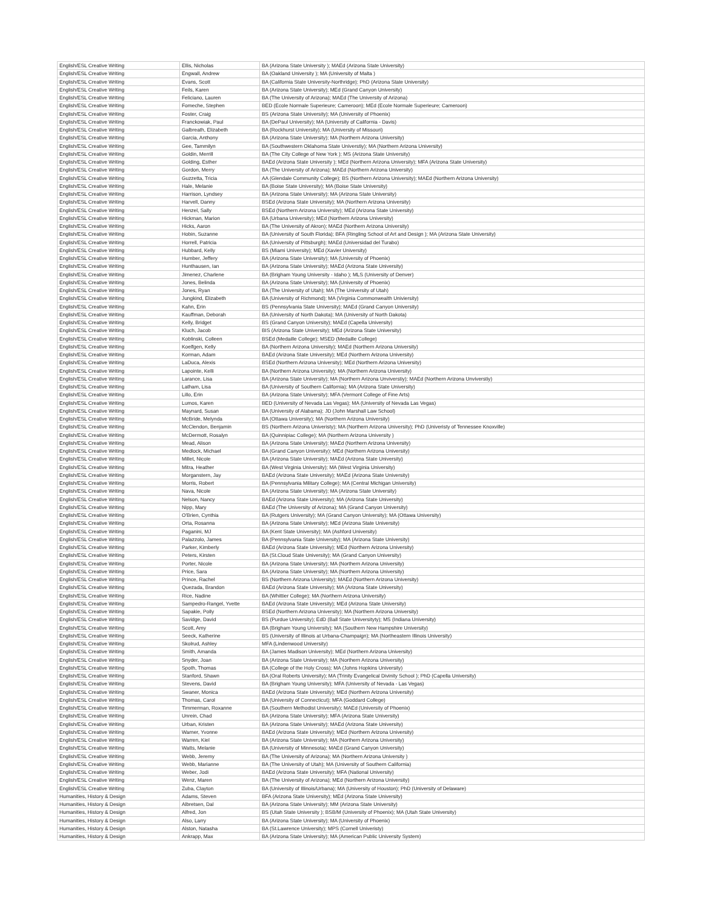| English/ESL Creative Writing | Ellis, Nicholas | BA (Arizona State University ); MAEd (Arizona State University) |
| English/ESL Creative Writing | Engwall, Andrew | BA (Oakland University ); MA (University of Malta ) |
| English/ESL Creative Writing | Evans, Scott | BA (California State University-Northridge); PhD (Arizona State University) |
| English/ESL Creative Writing | Feils, Karen | BA (Arizona State University); MEd (Grand Canyon University) |
| English/ESL Creative Writing | Feliciano, Lauren | BA (The University of Arizona); MAEd (The University of Arizona) |
| English/ESL Creative Writing | Fomeche, Stephen | BED (Ecole Normale Superieure; Cameroon); MEd (Ecole Normale Superieure; Cameroon) |
| English/ESL Creative Writing | Foster, Craig | BS (Arizona State University); MA (University of Phoenix) |
| English/ESL Creative Writing | Franckowiak, Paul | BA (DePaul University); MA (University of California - Davis) |
| English/ESL Creative Writing | Galbreath, Elizabeth | BA (Rockhurst University); MA (University of Missouri) |
| English/ESL Creative Writing | Garcia, Anthony | BA (Arizona State University); MA (Northern Arizona University) |
| English/ESL Creative Writing | Gee, Tammilyn | BA (Southwestern Oklahoma State Universtiy); MA (Northern Arizona University) |
| English/ESL Creative Writing | Goldin, Merrill | BA (The City College of New York ); MS (Arizona State University) |
| English/ESL Creative Writing | Golding, Esther | BAEd (Arizona State University ); MEd (Northern Arizona University); MFA (Arizona State University) |
| English/ESL Creative Writing | Gordon, Merry | BA (The University of Arizona); MAEd (Northern Arizona University) |
| English/ESL Creative Writing | Guzzetta, Tricia | AA (Glendale Community College); BS (Northern Arizona University); MAEd (Northern Arizona University) |
| English/ESL Creative Writing | Hale, Melanie | BA (Boise State University); MA (Boise State University) |
| English/ESL Creative Writing | Harrison, Lyndsey | BA (Arizona State University); MA (Arizona State University) |
| English/ESL Creative Writing | Harvell, Danny | BSEd (Arizona State University); MA (Northern Arizona University) |
| English/ESL Creative Writing | Henzel, Sally | BSEd (Northern Arizona University); MEd (Arizona State University) |
| English/ESL Creative Writing | Hickman, Marion | BA (Urbana University); MEd (Northern Arizona University) |
| English/ESL Creative Writing | Hicks, Aaron | BA (The University of Akron); MAEd (Northern Arizona University) |
| English/ESL Creative Writing | Hobin, Suzanne | BA (University of South Florida); BFA (Ringling School of Art and Design ); MA (Arizona State University) |
| English/ESL Creative Writing | Horrell, Patricia | BA (University of Pittsburgh); MAEd (Universidad del Turabo) |
| English/ESL Creative Writing | Hubbard, Kelly | BS (Miami University); MEd (Xavier University) |
| English/ESL Creative Writing | Humber, Jeffery | BA (Arizona State University); MA (University of Phoenix) |
| English/ESL Creative Writing | Hunthausen, Ian | BA (Arizona State University); MAEd (Arizona State University) |
| English/ESL Creative Writing | Jimenez, Charlene | BA (Brigham Young University - Idaho ); MLS (University of Denver) |
| English/ESL Creative Writing | Jones, Belinda | BA (Arizona State University); MA (University of Phoenix) |
| English/ESL Creative Writing | Jones, Ryan | BA (The University of Utah); MA (The University of Utah) |
| English/ESL Creative Writing | Jungkind, Elizabeth | BA (University of Richmond); MA (Virginia Commonwealth Univiersity) |
| English/ESL Creative Writing | Kahn, Erin | BS (Pennsylvania State University); MAEd (Grand Canyon University) |
| English/ESL Creative Writing | Kauffman, Deborah | BA (University of North Dakota); MA (University of North Dakota) |
| English/ESL Creative Writing | Kelly, Bridget | BS (Grand Canyon University); MAEd (Capella University) |
| English/ESL Creative Writing | Kluch, Jacob | BIS (Arizona State University); MEd (Arizona State University) |
| English/ESL Creative Writing | Koblinski, Colleen | BSEd (Medaille College); MSED (Medaille College) |
| English/ESL Creative Writing | Koelfgen, Kelly | BA (Northern Arizona University); MAEd (Northern Arizona University) |
| English/ESL Creative Writing | Korman, Adam | BAEd (Arizona State University); MEd (Northern Arizona University) |
| English/ESL Creative Writing | LaDuca, Alexis | BSEd (Northern Arizona University); MEd (Northern Arizona University) |
| English/ESL Creative Writing | Lapointe, Kelli | BA (Northern Arizona University); MA (Northern Arizona University) |
| English/ESL Creative Writing | Larance, Lisa | BA (Arizona State University); MA (Northern Arizona Unviverstiy); MAEd (Northern Arizona Unviverstiy) |
| English/ESL Creative Writing | Latham, Lisa | BA (University of Southern California); MA (Arizona State University) |
| English/ESL Creative Writing | Lillo, Erin | BA (Arizona State University); MFA (Vermont College of Fine Arts) |
| English/ESL Creative Writing | Lumos, Karen | BED (University of Nevada Las Vegas); MA (University of Nevada Las Vegas) |
| English/ESL Creative Writing | Maynard, Susan | BA (University of Alabama); JD (John Marshall Law School) |
| English/ESL Creative Writing | McBride, Melynda | BA (Ottawa University); MA (Northern Arizona University) |
| English/ESL Creative Writing | McClendon, Benjamin | BS (Northern Arizona Univeristy); MA (Northern Arizona University); PhD (Univeristy of Tennessee Knoxville) |
| English/ESL Creative Writing | McDermott, Rosalyn | BA (Quinnipiac College); MA (Northern Arizona University ) |
| English/ESL Creative Writing | Mead, Alison | BA (Arizona State University); MAEd (Northern Arizona University) |
| English/ESL Creative Writing | Medlock, Michael | BA (Grand Canyon University); MEd (Northern Arizona University) |
| English/ESL Creative Writing | Millet, Nicole | BA (Arizona State University); MAEd (Arizona State University) |
| English/ESL Creative Writing | Mitra, Heather | BA (West Virginia University); MA (West Virginia University) |
| English/ESL Creative Writing | Morganstern, Jay | BAEd (Arizona State University); MAEd (Arizona State University) |
| English/ESL Creative Writing | Morris, Robert | BA (Pennsylvania Military College); MA (Central Michigan University) |
| English/ESL Creative Writing | Nava, Nicole | BA (Arizona State University); MA (Arizona State University) |
| English/ESL Creative Writing | Nelson, Nancy | BAEd (Arizona State University); MA (Arizona State University) |
| English/ESL Creative Writing | Nipp, Mary | BAEd (The University of Arizona); MA (Grand Canyon University) |
| English/ESL Creative Writing | O'Brien, Cynthia | BA (Rutgers University); MA (Grand Canyon University); MA (Ottawa University) |
| English/ESL Creative Writing | Orta, Rosanna | BA (Arizona State University); MEd (Arizona State University) |
| English/ESL Creative Writing | Paganini, MJ | BA (Kent State University); MA (Ashford University) |
| English/ESL Creative Writing | Palazzolo, James | BA (Pennsylvania State University); MA (Arizona State University) |
| English/ESL Creative Writing | Parker, Kimberly | BAEd (Arizona State University); MEd (Northern Arizona University) |
| English/ESL Creative Writing | Peters, Kirsten | BA (St.Cloud State University); MA (Grand Canyon University) |
| English/ESL Creative Writing | Porter, Nicole | BA (Arizona State University); MA (Northern Arizona University) |
| English/ESL Creative Writing | Price, Sara | BA (Arizona State University); MA (Northern Arizona University) |
| English/ESL Creative Writing | Prince, Rachel | BS (Northern Arizona University); MAEd (Northern Arizona University) |
| English/ESL Creative Writing | Quezada, Brandon | BAEd (Arizona State University); MA (Arizona State University) |
| English/ESL Creative Writing | Rice, Nadine | BA (Whittier College); MA (Northern Arizona University) |
| English/ESL Creative Writing | Sampedro-Rangel, Yvette | BAEd (Arizona State University); MEd (Arizona State University) |
| English/ESL Creative Writing | Sapakie, Polly | BSEd (Northern Arizona University); MA (Northern Arizona University) |
| English/ESL Creative Writing | Savidge, David | BS (Purdue University); EdD (Ball State Universityty); MS (Indiana University) |
| English/ESL Creative Writing | Scott, Amy | BA (Brigham Young University); MA (Southern New Hampshire University) |
| English/ESL Creative Writing | Seeck, Katherine | BS (University of Illinois at Urbana-Champaign); MA (Northeastern Illinois University) |
| English/ESL Creative Writing | Skolrud, Ashley | MFA (Lindenwood University) |
| English/ESL Creative Writing | Smith, Amanda | BA (James Madison University); MEd (Northern Arizona University) |
| English/ESL Creative Writing | Snyder, Joan | BA (Arizona State University); MA (Northern Arizona University) |
| English/ESL Creative Writing | Spoth, Thomas | BA (College of the Holy Cross); MA (Johns Hopkins University) |
| English/ESL Creative Writing | Stanford, Shawn | BA (Oral Roberts University); MA (Trinity Evangelical Divinity School ); PhD (Capella University) |
| English/ESL Creative Writing | Stevens, David | BA (Brigham Young University); MFA (University of Nevada - Las Vegas) |
| English/ESL Creative Writing | Swaner, Monica | BAEd (Arizona State University); MEd (Northern Arizona University) |
| English/ESL Creative Writing | Thomas, Carol | BA (University of Connecticut); MFA (Goddard College) |
| English/ESL Creative Writing | Timmerman, Roxanne | BA (Southern Methodist University); MAEd (University of Phoenix) |
| English/ESL Creative Writing | Unrein, Chad | BA (Arizona State University); MFA (Arizona State University) |
| English/ESL Creative Writing | Urban, Kristen | BA (Arizona State University); MAEd (Arizona State University) |
| English/ESL Creative Writing | Warner, Yvonne | BAEd (Arizona State University); MEd (Northern Arizona University) |
| English/ESL Creative Writing | Warren, Kiel | BA (Arizona State University); MA (Northern Arizona University) |
| English/ESL Creative Writing | Watts, Melanie | BA (University of Minnesota); MAEd (Grand Canyon University) |
| English/ESL Creative Writing | Webb, Jeremy | BA (The University of Arizona); MA (Northern Arizona University ) |
| English/ESL Creative Writing | Webb, Marianne | BA (The University of Utah); MA (University of Southern California) |
| English/ESL Creative Writing | Weber, Jodi | BAEd (Arizona State University); MFA (National University) |
| English/ESL Creative Writing | Wenz, Maren | BA (The University of Arizona); MEd (Northern Arizona University) |
| English/ESL Creative Writing | Zuba, Clayton | BA (University of Illinois/Urbana); MA (University of Houston); PhD (University of Delaware) |
| Humanities, History & Design | Adams, Steven | BFA (Arizona State University); MEd (Arizona State University) |
| Humanities, History & Design | Albretsen, Dal | BA (Arizona State University); MM (Arizona State University) |
| Humanities, History & Design | Alfred, Jon | BS (Utah State University ); BSB/M (University of Phoenix); MA (Utah State University) |
| Humanities, History & Design | Also, Larry | BA (Arizona State University); MA (University of Phoenix) |
| Humanities, History & Design | Alston, Natasha | BA (St.Lawrence University); MPS (Cornell Univeristy) |
| Humanities, History & Design | Ankrapp, Max | BA (Arizona State University); MA (American Public University System) |